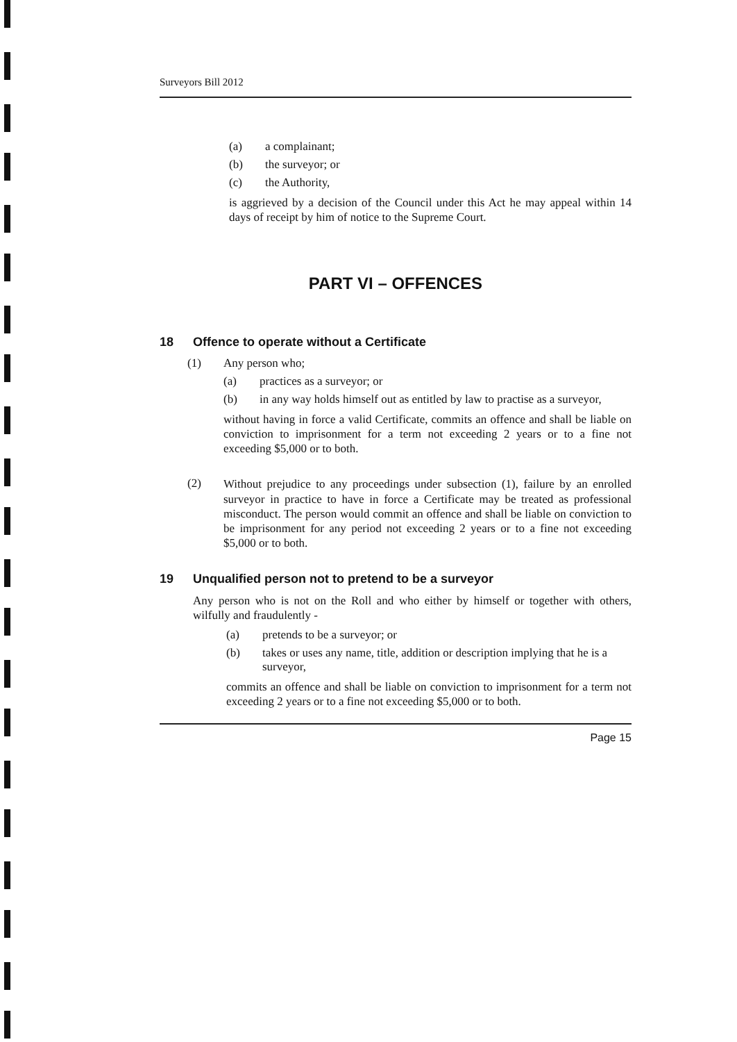Surveyors Bill 2012
(a) a complainant;
(b) the surveyor; or
(c) the Authority,
is aggrieved by a decision of the Council under this Act he may appeal within 14 days of receipt by him of notice to the Supreme Court.
PART VI – OFFENCES
18 Offence to operate without a Certificate
(1) Any person who;
(a) practices as a surveyor; or
(b) in any way holds himself out as entitled by law to practise as a surveyor,
without having in force a valid Certificate, commits an offence and shall be liable on conviction to imprisonment for a term not exceeding 2 years or to a fine not exceeding $5,000 or to both.
(2)
Without prejudice to any proceedings under subsection (1), failure by an enrolled surveyor in practice to have in force a Certificate may be treated as professional misconduct. The person would commit an offence and shall be liable on conviction to be imprisonment for any period not exceeding 2 years or to a fine not exceeding $5,000 or to both.
19 Unqualified person not to pretend to be a surveyor
Any person who is not on the Roll and who either by himself or together with others, wilfully and fraudulently -
(a) pretends to be a surveyor; or
(b) takes or uses any name, title, addition or description implying that he is a surveyor,
commits an offence and shall be liable on conviction to imprisonment for a term not exceeding 2 years or to a fine not exceeding $5,000 or to both.
Page 15